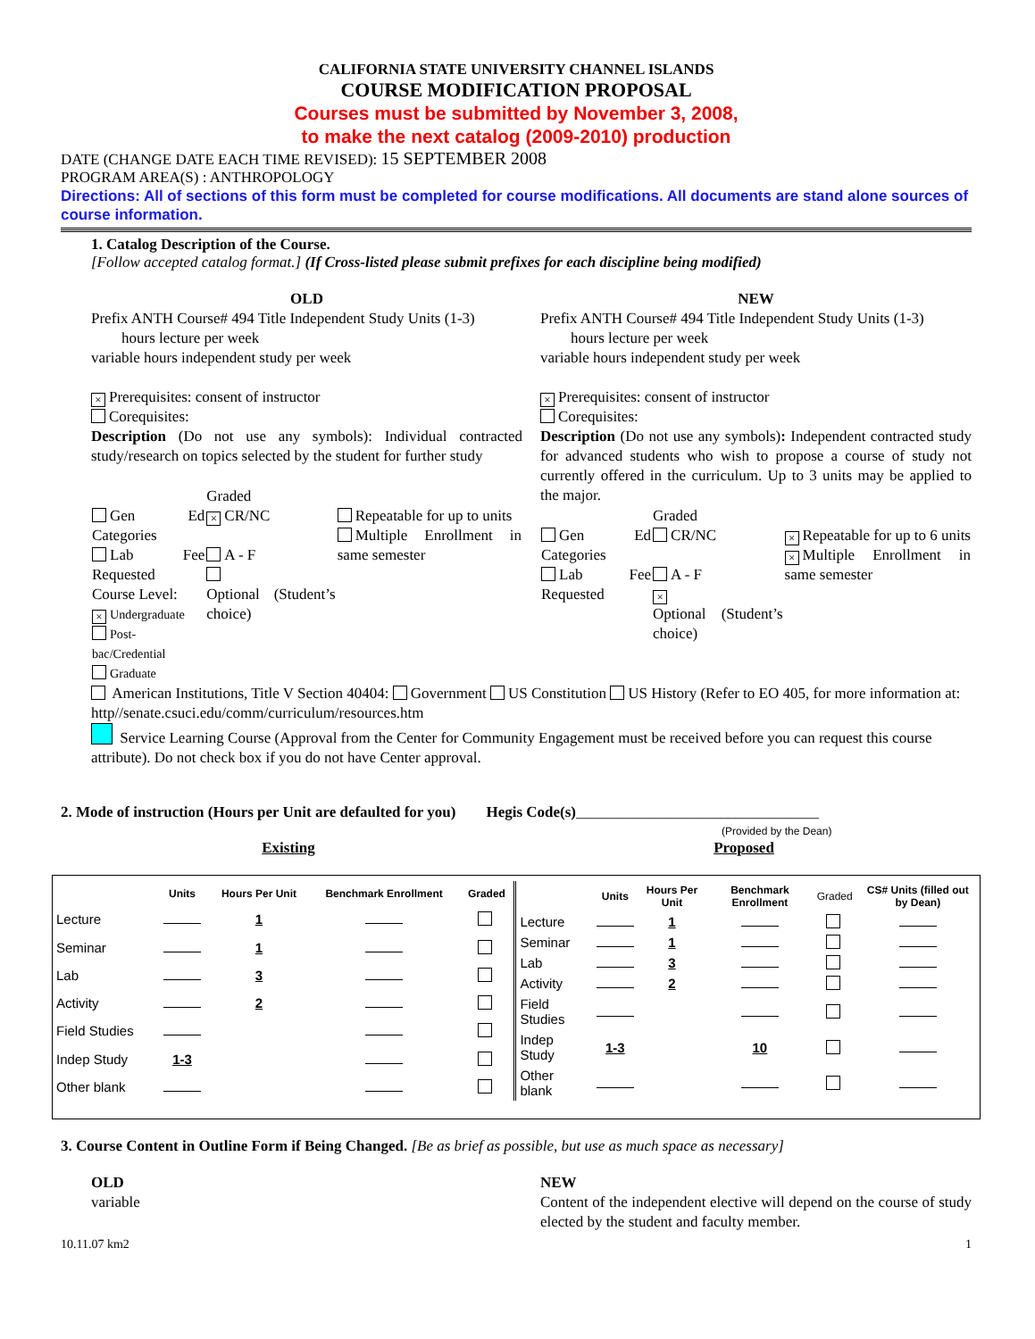CALIFORNIA STATE UNIVERSITY CHANNEL ISLANDS
COURSE MODIFICATION PROPOSAL
Courses must be submitted by November 3, 2008,
to make the next catalog (2009-2010) production
DATE (CHANGE DATE EACH TIME REVISED): 15 SEPTEMBER 2008
PROGRAM AREA(S) : ANTHROPOLOGY
Directions: All of sections of this form must be completed for course modifications. All documents are stand alone sources of course information.
1. Catalog Description of the Course.
[Follow accepted catalog format.] (If Cross-listed please submit prefixes for each discipline being modified)
OLD
Prefix ANTH Course# 494 Title Independent Study Units (1-3)
hours lecture per week
variable hours independent study per week
× Prerequisites: consent of instructor
Corequisites:
Description (Do not use any symbols): Individual contracted study/research on topics selected by the student for further study
| Gen Ed Categories Lab Fee Requested Course Level: × Undergraduate Post-bac/Credential Graduate | Graded × CR/NC A - F Optional (Student’s choice) | Repeatable for up to units Multiple Enrollment in same semester |
NEW
Prefix ANTH Course# 494 Title Independent Study Units (1-3)
hours lecture per week
variable hours independent study per week
× Prerequisites: consent of instructor
Corequisites:
Description (Do not use any symbols): Independent contracted study for advanced students who wish to propose a course of study not currently offered in the curriculum. Up to 3 units may be applied to the major.
| Gen Ed Categories Lab Fee Requested | Graded CR/NC A - F × Optional (Student’s choice) | × Repeatable for up to 6 units × Multiple Enrollment in same semester |
American Institutions, Title V Section 40404: Government US Constitution US History (Refer to EO 405, for more information at: http//senate.csuci.edu/comm/curriculum/resources.htm
Service Learning Course (Approval from the Center for Community Engagement must be received before you can request this course attribute). Do not check box if you do not have Center approval.
2. Mode of instruction (Hours per Unit are defaulted for you) Hegis Code(s)________________________________
(Provided by the Dean)
Existing Proposed
| | Units | Hours Per Unit | Benchmark Enrollment | Graded |
| --- | --- | --- | --- | --- |
| Lecture | | 1 | | |
| Seminar | | 1 | | |
| Lab | | 3 | | |
| Activity | | 2 | | |
| Field Studies | | | | |
| Indep Study | 1-3 | | | |
| Other blank | | | | |
| | Units | Hours Per Unit | Benchmark Enrollment | Graded | CS# Units (filled out by Dean) |
| --- | --- | --- | --- | --- | --- |
| Lecture | | 1 | | | |
| Seminar | | 1 | | | |
| Lab | | 3 | | | |
| Activity | | 2 | | | |
| Field Studies | | | | | |
| Indep Study | 1-3 | | 10 | | |
| Other blank | | | | | |
3. Course Content in Outline Form if Being Changed. [Be as brief as possible, but use as much space as necessary]
OLD
variable
NEW
Content of the independent elective will depend on the course of study elected by the student and faculty member.
10.11.07 km2 1